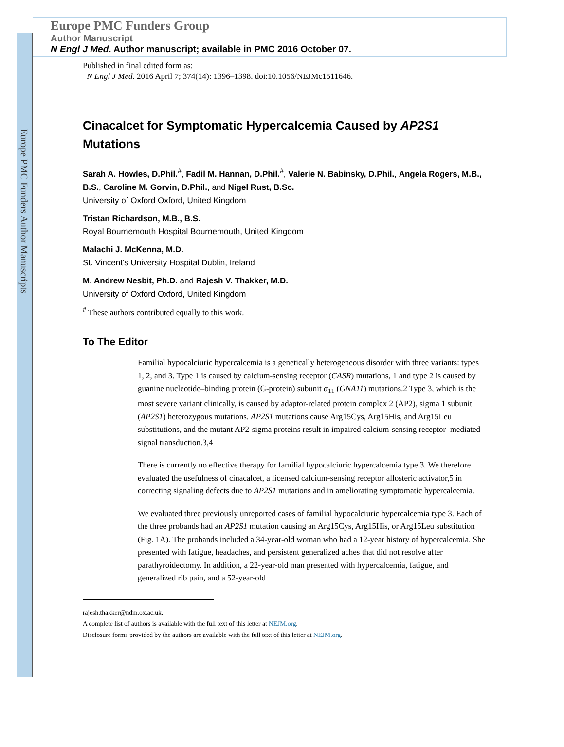Europe PMC Funders Author Manuscripts
Europe PMC Funders Group
Author Manuscript
N Engl J Med. Author manuscript; available in PMC 2016 October 07.
Published in final edited form as:
N Engl J Med. 2016 April 7; 374(14): 1396–1398. doi:10.1056/NEJMc1511646.
Cinacalcet for Symptomatic Hypercalcemia Caused by AP2S1 Mutations
Sarah A. Howles, D.Phil.<sup>#</sup>, Fadil M. Hannan, D.Phil.<sup>#</sup>, Valerie N. Babinsky, D.Phil., Angela Rogers, M.B., B.S., Caroline M. Gorvin, D.Phil., and Nigel Rust, B.Sc.
University of Oxford Oxford, United Kingdom
Tristan Richardson, M.B., B.S.
Royal Bournemouth Hospital Bournemouth, United Kingdom
Malachi J. McKenna, M.D.
St. Vincent’s University Hospital Dublin, Ireland
M. Andrew Nesbit, Ph.D. and Rajesh V. Thakker, M.D.
University of Oxford Oxford, United Kingdom
<sup>#</sup> These authors contributed equally to this work.
To The Editor
Familial hypocalciuric hypercalcemia is a genetically heterogeneous disorder with three variants: types 1, 2, and 3. Type 1 is caused by calcium-sensing receptor (CASR) mutations, 1 and type 2 is caused by guanine nucleotide–binding protein (G-protein) subunit α<sub>11</sub> (GNA11) mutations.2 Type 3, which is the most severe variant clinically, is caused by adaptor-related protein complex 2 (AP2), sigma 1 subunit (AP2S1) heterozygous mutations. AP2S1 mutations cause Arg15Cys, Arg15His, and Arg15Leu substitutions, and the mutant AP2-sigma proteins result in impaired calcium-sensing receptor–mediated signal transduction.3,4
There is currently no effective therapy for familial hypocalciuric hypercalcemia type 3. We therefore evaluated the usefulness of cinacalcet, a licensed calcium-sensing receptor allosteric activator,5 in correcting signaling defects due to AP2S1 mutations and in ameliorating symptomatic hypercalcemia.
We evaluated three previously unreported cases of familial hypocalciuric hypercalcemia type 3. Each of the three probands had an AP2S1 mutation causing an Arg15Cys, Arg15His, or Arg15Leu substitution (Fig. 1A). The probands included a 34-year-old woman who had a 12-year history of hypercalcemia. She presented with fatigue, headaches, and persistent generalized aches that did not resolve after parathyroidectomy. In addition, a 22-year-old man presented with hypercalcemia, fatigue, and generalized rib pain, and a 52-year-old
rajesh.thakker@ndm.ox.ac.uk.
A complete list of authors is available with the full text of this letter at NEJM.org.
Disclosure forms provided by the authors are available with the full text of this letter at NEJM.org.